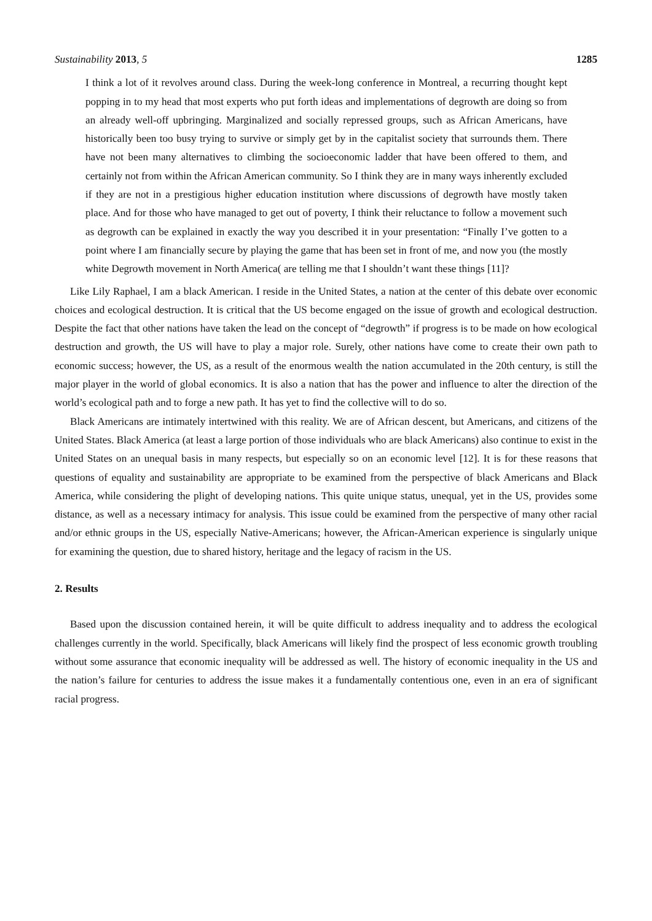Sustainability 2013, 5 1285
I think a lot of it revolves around class. During the week-long conference in Montreal, a recurring thought kept popping in to my head that most experts who put forth ideas and implementations of degrowth are doing so from an already well-off upbringing. Marginalized and socially repressed groups, such as African Americans, have historically been too busy trying to survive or simply get by in the capitalist society that surrounds them. There have not been many alternatives to climbing the socioeconomic ladder that have been offered to them, and certainly not from within the African American community. So I think they are in many ways inherently excluded if they are not in a prestigious higher education institution where discussions of degrowth have mostly taken place. And for those who have managed to get out of poverty, I think their reluctance to follow a movement such as degrowth can be explained in exactly the way you described it in your presentation: “Finally I’ve gotten to a point where I am financially secure by playing the game that has been set in front of me, and now you (the mostly white Degrowth movement in North America( are telling me that I shouldn’t want these things [11]?
Like Lily Raphael, I am a black American. I reside in the United States, a nation at the center of this debate over economic choices and ecological destruction. It is critical that the US become engaged on the issue of growth and ecological destruction. Despite the fact that other nations have taken the lead on the concept of “degrowth” if progress is to be made on how ecological destruction and growth, the US will have to play a major role. Surely, other nations have come to create their own path to economic success; however, the US, as a result of the enormous wealth the nation accumulated in the 20th century, is still the major player in the world of global economics. It is also a nation that has the power and influence to alter the direction of the world’s ecological path and to forge a new path. It has yet to find the collective will to do so.
Black Americans are intimately intertwined with this reality. We are of African descent, but Americans, and citizens of the United States. Black America (at least a large portion of those individuals who are black Americans) also continue to exist in the United States on an unequal basis in many respects, but especially so on an economic level [12]. It is for these reasons that questions of equality and sustainability are appropriate to be examined from the perspective of black Americans and Black America, while considering the plight of developing nations. This quite unique status, unequal, yet in the US, provides some distance, as well as a necessary intimacy for analysis. This issue could be examined from the perspective of many other racial and/or ethnic groups in the US, especially Native-Americans; however, the African-American experience is singularly unique for examining the question, due to shared history, heritage and the legacy of racism in the US.
2. Results
Based upon the discussion contained herein, it will be quite difficult to address inequality and to address the ecological challenges currently in the world. Specifically, black Americans will likely find the prospect of less economic growth troubling without some assurance that economic inequality will be addressed as well. The history of economic inequality in the US and the nation’s failure for centuries to address the issue makes it a fundamentally contentious one, even in an era of significant racial progress.